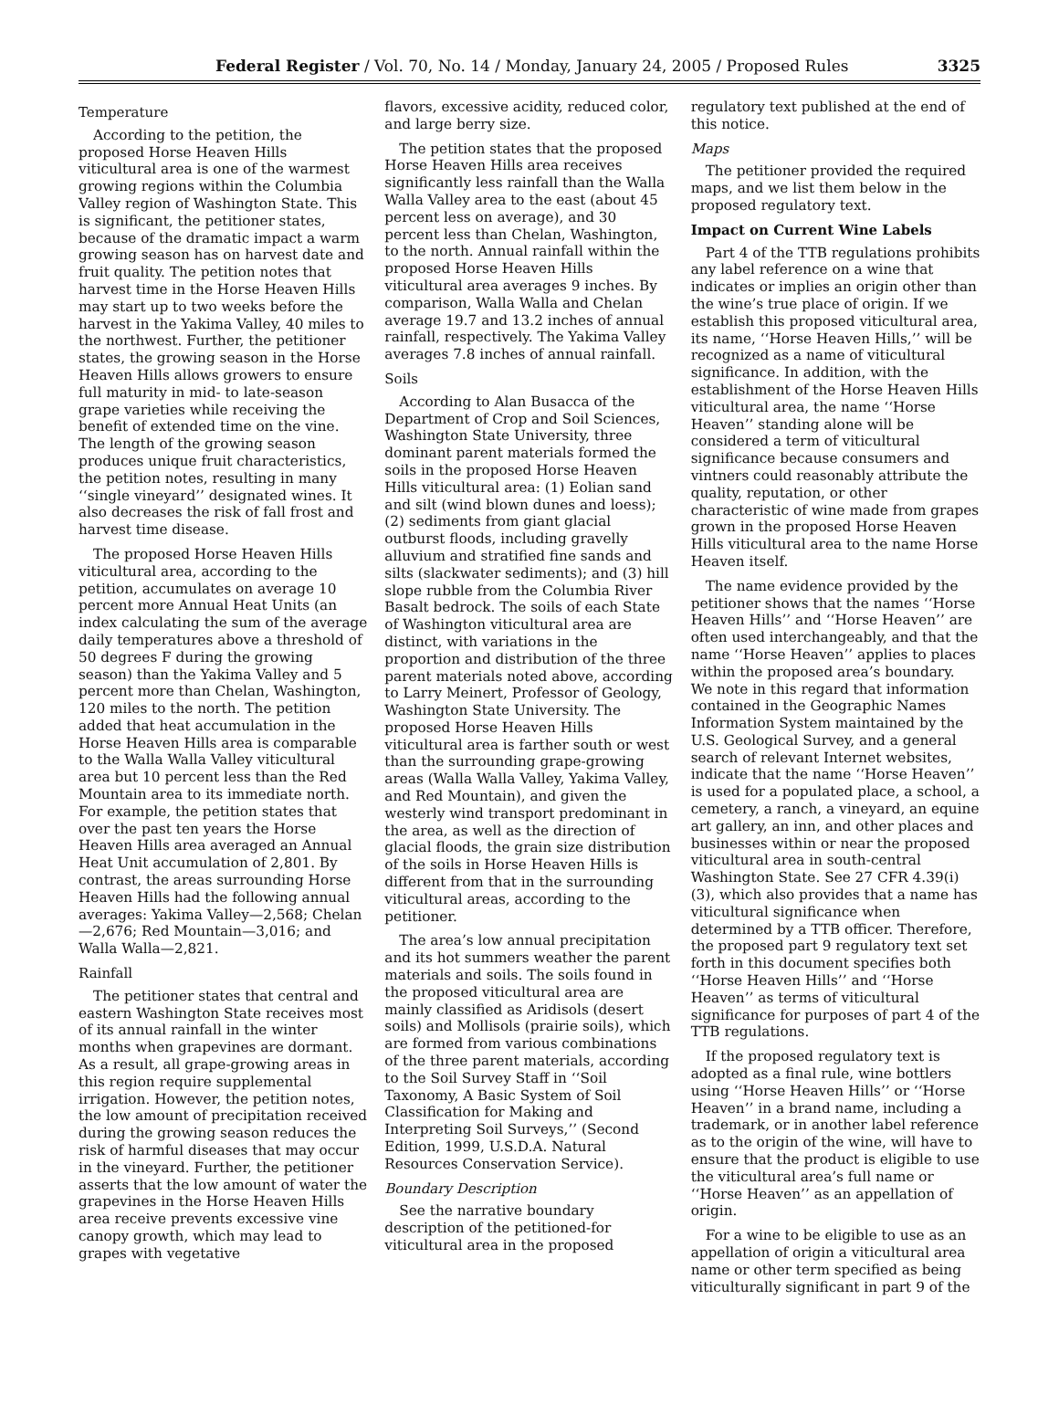Federal Register / Vol. 70, No. 14 / Monday, January 24, 2005 / Proposed Rules 3325
Temperature
According to the petition, the proposed Horse Heaven Hills viticultural area is one of the warmest growing regions within the Columbia Valley region of Washington State. This is significant, the petitioner states, because of the dramatic impact a warm growing season has on harvest date and fruit quality. The petition notes that harvest time in the Horse Heaven Hills may start up to two weeks before the harvest in the Yakima Valley, 40 miles to the northwest. Further, the petitioner states, the growing season in the Horse Heaven Hills allows growers to ensure full maturity in mid- to late-season grape varieties while receiving the benefit of extended time on the vine. The length of the growing season produces unique fruit characteristics, the petition notes, resulting in many ‘‘single vineyard’’ designated wines. It also decreases the risk of fall frost and harvest time disease.
The proposed Horse Heaven Hills viticultural area, according to the petition, accumulates on average 10 percent more Annual Heat Units (an index calculating the sum of the average daily temperatures above a threshold of 50 degrees F during the growing season) than the Yakima Valley and 5 percent more than Chelan, Washington, 120 miles to the north. The petition added that heat accumulation in the Horse Heaven Hills area is comparable to the Walla Walla Valley viticultural area but 10 percent less than the Red Mountain area to its immediate north. For example, the petition states that over the past ten years the Horse Heaven Hills area averaged an Annual Heat Unit accumulation of 2,801. By contrast, the areas surrounding Horse Heaven Hills had the following annual averages: Yakima Valley—2,568; Chelan—2,676; Red Mountain—3,016; and Walla Walla—2,821.
Rainfall
The petitioner states that central and eastern Washington State receives most of its annual rainfall in the winter months when grapevines are dormant. As a result, all grape-growing areas in this region require supplemental irrigation. However, the petition notes, the low amount of precipitation received during the growing season reduces the risk of harmful diseases that may occur in the vineyard. Further, the petitioner asserts that the low amount of water the grapevines in the Horse Heaven Hills area receive prevents excessive vine canopy growth, which may lead to grapes with vegetative
flavors, excessive acidity, reduced color, and large berry size.
The petition states that the proposed Horse Heaven Hills area receives significantly less rainfall than the Walla Walla Valley area to the east (about 45 percent less on average), and 30 percent less than Chelan, Washington, to the north. Annual rainfall within the proposed Horse Heaven Hills viticultural area averages 9 inches. By comparison, Walla Walla and Chelan average 19.7 and 13.2 inches of annual rainfall, respectively. The Yakima Valley averages 7.8 inches of annual rainfall.
Soils
According to Alan Busacca of the Department of Crop and Soil Sciences, Washington State University, three dominant parent materials formed the soils in the proposed Horse Heaven Hills viticultural area: (1) Eolian sand and silt (wind blown dunes and loess); (2) sediments from giant glacial outburst floods, including gravelly alluvium and stratified fine sands and silts (slackwater sediments); and (3) hill slope rubble from the Columbia River Basalt bedrock. The soils of each State of Washington viticultural area are distinct, with variations in the proportion and distribution of the three parent materials noted above, according to Larry Meinert, Professor of Geology, Washington State University. The proposed Horse Heaven Hills viticultural area is farther south or west than the surrounding grape-growing areas (Walla Walla Valley, Yakima Valley, and Red Mountain), and given the westerly wind transport predominant in the area, as well as the direction of glacial floods, the grain size distribution of the soils in Horse Heaven Hills is different from that in the surrounding viticultural areas, according to the petitioner.
The area’s low annual precipitation and its hot summers weather the parent materials and soils. The soils found in the proposed viticultural area are mainly classified as Aridisols (desert soils) and Mollisols (prairie soils), which are formed from various combinations of the three parent materials, according to the Soil Survey Staff in ‘‘Soil Taxonomy, A Basic System of Soil Classification for Making and Interpreting Soil Surveys,’’ (Second Edition, 1999, U.S.D.A. Natural Resources Conservation Service).
Boundary Description
See the narrative boundary description of the petitioned-for viticultural area in the proposed
regulatory text published at the end of this notice.
Maps
The petitioner provided the required maps, and we list them below in the proposed regulatory text.
Impact on Current Wine Labels
Part 4 of the TTB regulations prohibits any label reference on a wine that indicates or implies an origin other than the wine’s true place of origin. If we establish this proposed viticultural area, its name, ‘‘Horse Heaven Hills,’’ will be recognized as a name of viticultural significance. In addition, with the establishment of the Horse Heaven Hills viticultural area, the name ‘‘Horse Heaven’’ standing alone will be considered a term of viticultural significance because consumers and vintners could reasonably attribute the quality, reputation, or other characteristic of wine made from grapes grown in the proposed Horse Heaven Hills viticultural area to the name Horse Heaven itself.
The name evidence provided by the petitioner shows that the names ‘‘Horse Heaven Hills’’ and ‘‘Horse Heaven’’ are often used interchangeably, and that the name ‘‘Horse Heaven’’ applies to places within the proposed area’s boundary. We note in this regard that information contained in the Geographic Names Information System maintained by the U.S. Geological Survey, and a general search of relevant Internet websites, indicate that the name ‘‘Horse Heaven’’ is used for a populated place, a school, a cemetery, a ranch, a vineyard, an equine art gallery, an inn, and other places and businesses within or near the proposed viticultural area in south-central Washington State. See 27 CFR 4.39(i)(3), which also provides that a name has viticultural significance when determined by a TTB officer. Therefore, the proposed part 9 regulatory text set forth in this document specifies both ‘‘Horse Heaven Hills’’ and ‘‘Horse Heaven’’ as terms of viticultural significance for purposes of part 4 of the TTB regulations.
If the proposed regulatory text is adopted as a final rule, wine bottlers using ‘‘Horse Heaven Hills’’ or ‘‘Horse Heaven’’ in a brand name, including a trademark, or in another label reference as to the origin of the wine, will have to ensure that the product is eligible to use the viticultural area’s full name or ‘‘Horse Heaven’’ as an appellation of origin.
For a wine to be eligible to use as an appellation of origin a viticultural area name or other term specified as being viticulturally significant in part 9 of the